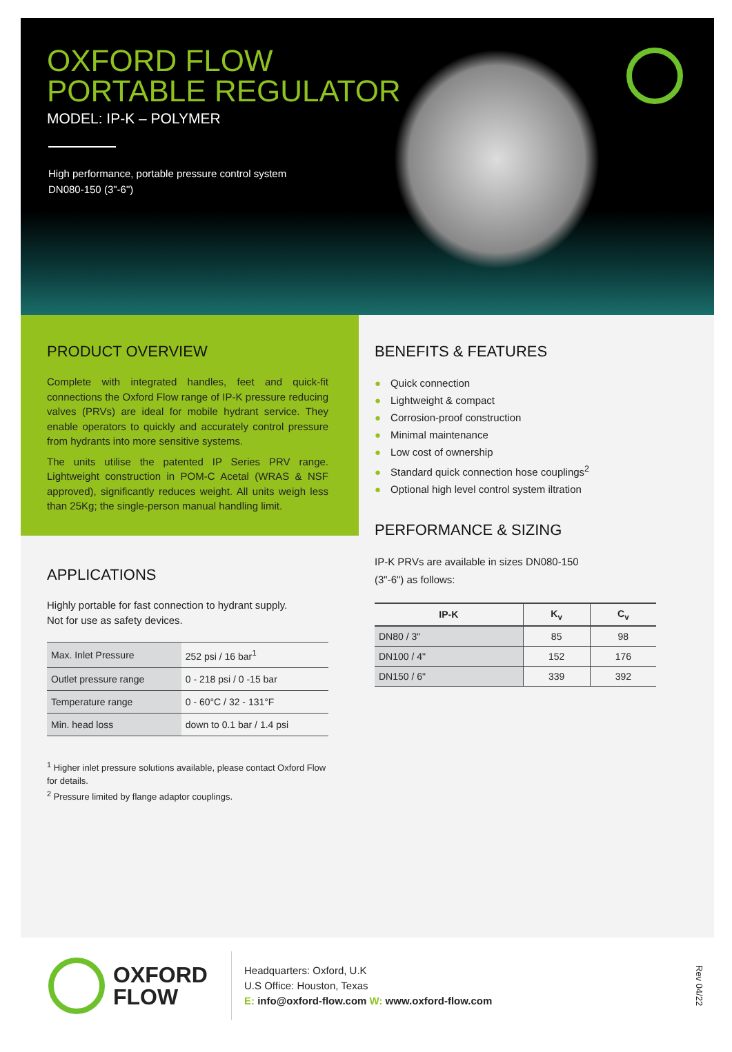OXFORD FLOW
PORTABLE REGULATOR
MODEL: IP-K – POLYMER
High performance, portable pressure control system
DN080-150 (3"-6")
PRODUCT OVERVIEW
Complete with integrated handles, feet and quick-fit connections the Oxford Flow range of IP-K pressure reducing valves (PRVs) are ideal for mobile hydrant service. They enable operators to quickly and accurately control pressure from hydrants into more sensitive systems.
The units utilise the patented IP Series PRV range. Lightweight construction in POM-C Acetal (WRAS & NSF approved), significantly reduces weight. All units weigh less than 25Kg; the single-person manual handling limit.
APPLICATIONS
Highly portable for fast connection to hydrant supply.
Not for use as safety devices.
| Max. Inlet Pressure | 252 psi / 16 bar<sup>1</sup> |
| Outlet pressure range | 0 - 218 psi / 0 -15 bar |
| Temperature range | 0 - 60°C / 32 - 131°F |
| Min. head loss | down to 0.1 bar / 1.4 psi |
<sup>1</sup> Higher inlet pressure solutions available, please contact Oxford Flow for details.
<sup>2</sup> Pressure limited by flange adaptor couplings.
BENEFITS & FEATURES
● Quick connection
● Lightweight & compact
● Corrosion-proof construction
● Minimal maintenance
● Low cost of ownership
● Standard quick connection hose couplings<sup>2</sup>
● Optional high level control system iltration
PERFORMANCE & SIZING
IP-K PRVs are available in sizes DN080-150
(3"-6") as follows:
| IP-K | K<sub>v</sub> | C<sub>v</sub> |
| --- | --- | --- |
| DN80 / 3" | 85 | 98 |
| DN100 / 4" | 152 | 176 |
| DN150 / 6" | 339 | 392 |
OXFORD
FLOW
Headquarters: Oxford, U.K
U.S Office: Houston, Texas
E: info@oxford-flow.com W: www.oxford-flow.com
Rev 04/22